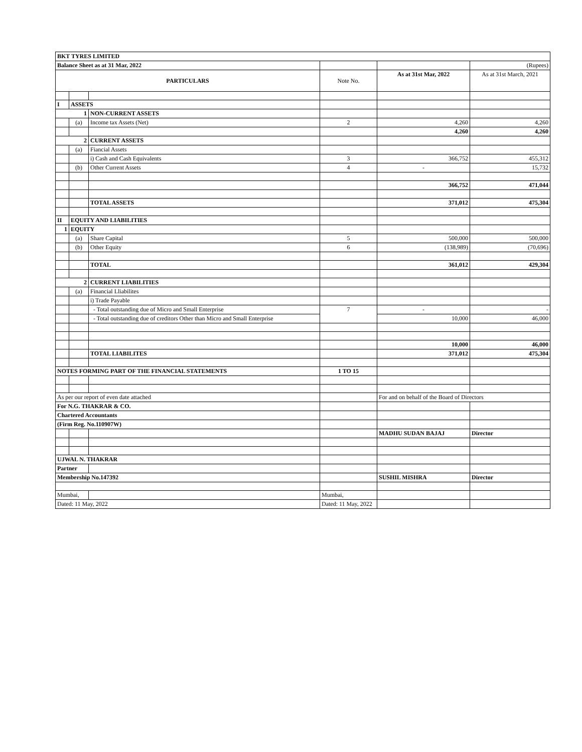| BKT TYRES LIMITED | | | | | |
| Balance Sheet as at 31 Mar, 2022 | | | | | (Rupees) |
| PARTICULARS | | | Note No. | As at 31st Mar, 2022 | As at 31st March, 2021 |
| I | ASSETS | | | | |
| 1 | | NON-CURRENT ASSETS | | | |
| | (a) | Income tax Assets (Net) | 2 | 4,260 | 4,260 |
| | | | | 4,260 | 4,260 |
| 2 | | CURRENT ASSETS | | | |
| | (a) | Fiancial Assets | | | |
| | | i) Cash and Cash Equivalents | 3 | 366,752 | 455,312 |
| | (b) | Other Current Assets | 4 | - | 15,732 |
| | | | | 366,752 | 471,044 |
| | | TOTAL ASSETS | | 371,012 | 475,304 |
| II | EQUITY AND LIABILITIES | | | | |
| 1 | EQUITY | | | | |
| | (a) | Share Capital | 5 | 500,000 | 500,000 |
| | (b) | Other Equity | 6 | (138,989) | (70,696) |
| | | TOTAL | | 361,012 | 429,304 |
| 2 | | CURRENT LIABILITIES | | | |
| | (a) | Financial Lliabilites | | | |
| | | i) Trade Payable | | | |
| | | - Total outstanding due of Micro and Small Enterprise | 7 | - | - |
| | | - Total outstanding due of creditors Other than Micro and Small Enterprise | | 10,000 | 46,000 |
| | | | | 10,000 | 46,000 |
| | | TOTAL LIABILITES | | 371,012 | 475,304 |
| NOTES FORMING PART OF THE FINANCIAL STATEMENTS | | | 1 TO 15 | | |
| As per our report of even date attached | | | | For and on behalf of the Board of Directors | |
| For N.G. THAKRAR & CO. | | | | | |
| Chartered Accountants | | | | | |
| (Firm Reg. No.110907W) | | | | | |
| | | | | MADHU SUDAN BAJAJ | Director |
| UJWAL N. THAKRAR | | | | | |
| Partner | | | | | |
| Membership No.147392 | | | | SUSHIL MISHRA | Director |
| Mumbai, | | | Mumbai, | | |
| Dated: 11 May, 2022 | | | Dated: 11 May, 2022 | | |